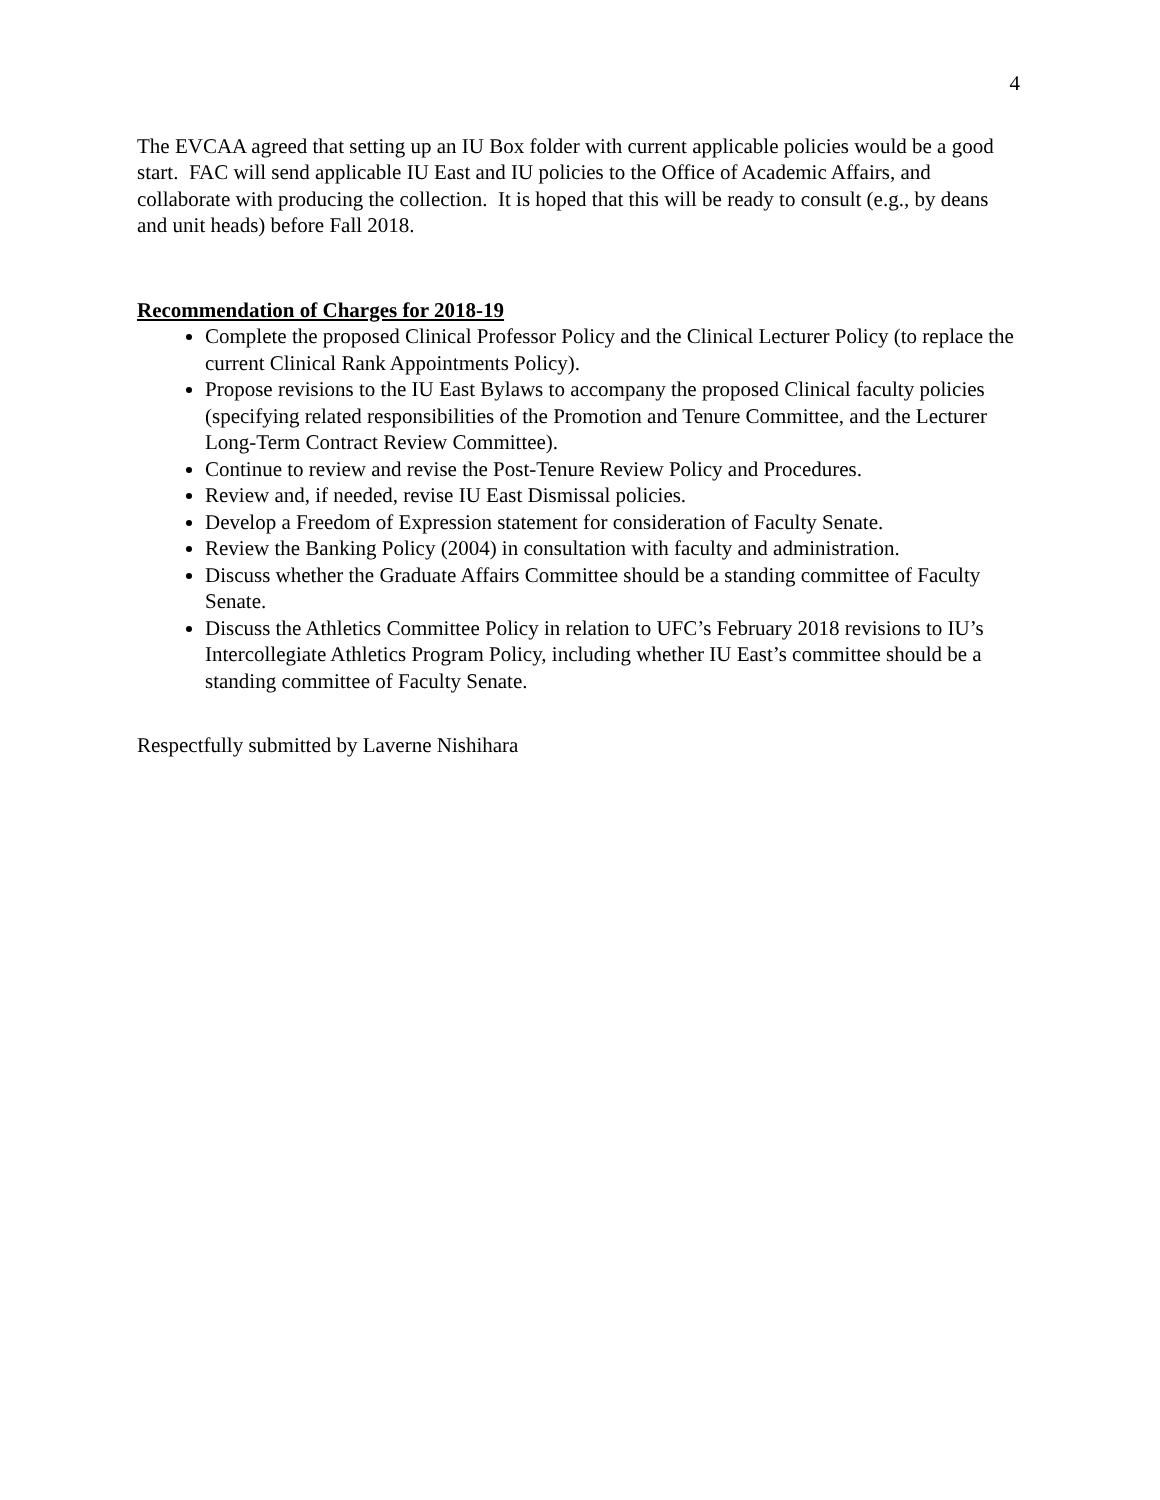4
The EVCAA agreed that setting up an IU Box folder with current applicable policies would be a good start. FAC will send applicable IU East and IU policies to the Office of Academic Affairs, and collaborate with producing the collection. It is hoped that this will be ready to consult (e.g., by deans and unit heads) before Fall 2018.
Recommendation of Charges for 2018-19
Complete the proposed Clinical Professor Policy and the Clinical Lecturer Policy (to replace the current Clinical Rank Appointments Policy).
Propose revisions to the IU East Bylaws to accompany the proposed Clinical faculty policies (specifying related responsibilities of the Promotion and Tenure Committee, and the Lecturer Long-Term Contract Review Committee).
Continue to review and revise the Post-Tenure Review Policy and Procedures.
Review and, if needed, revise IU East Dismissal policies.
Develop a Freedom of Expression statement for consideration of Faculty Senate.
Review the Banking Policy (2004) in consultation with faculty and administration.
Discuss whether the Graduate Affairs Committee should be a standing committee of Faculty Senate.
Discuss the Athletics Committee Policy in relation to UFC’s February 2018 revisions to IU’s Intercollegiate Athletics Program Policy, including whether IU East’s committee should be a standing committee of Faculty Senate.
Respectfully submitted by Laverne Nishihara